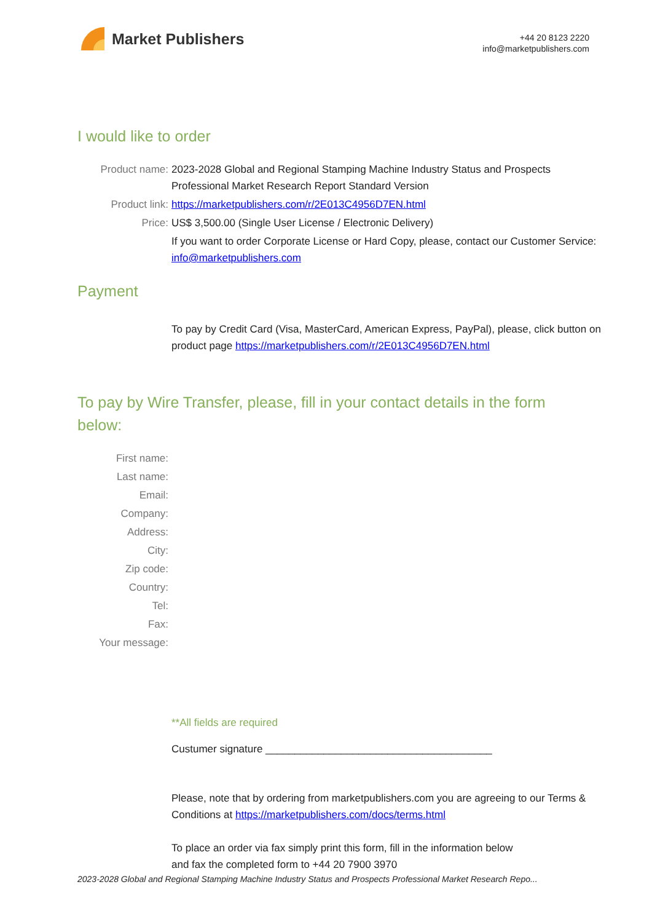Market Publishers
+44 20 8123 2220
info@marketpublishers.com
I would like to order
Product name: 2023-2028 Global and Regional Stamping Machine Industry Status and Prospects Professional Market Research Report Standard Version
Product link: https://marketpublishers.com/r/2E013C4956D7EN.html
Price: US$ 3,500.00 (Single User License / Electronic Delivery)
If you want to order Corporate License or Hard Copy, please, contact our Customer Service:
info@marketpublishers.com
Payment
To pay by Credit Card (Visa, MasterCard, American Express, PayPal), please, click button on product page https://marketpublishers.com/r/2E013C4956D7EN.html
To pay by Wire Transfer, please, fill in your contact details in the form below:
First name:
Last name:
Email:
Company:
Address:
City:
Zip code:
Country:
Tel:
Fax:
Your message:
**All fields are required
Custumer signature _______________________________________
Please, note that by ordering from marketpublishers.com you are agreeing to our Terms & Conditions at https://marketpublishers.com/docs/terms.html
To place an order via fax simply print this form, fill in the information below
and fax the completed form to +44 20 7900 3970
2023-2028 Global and Regional Stamping Machine Industry Status and Prospects Professional Market Research Repo...